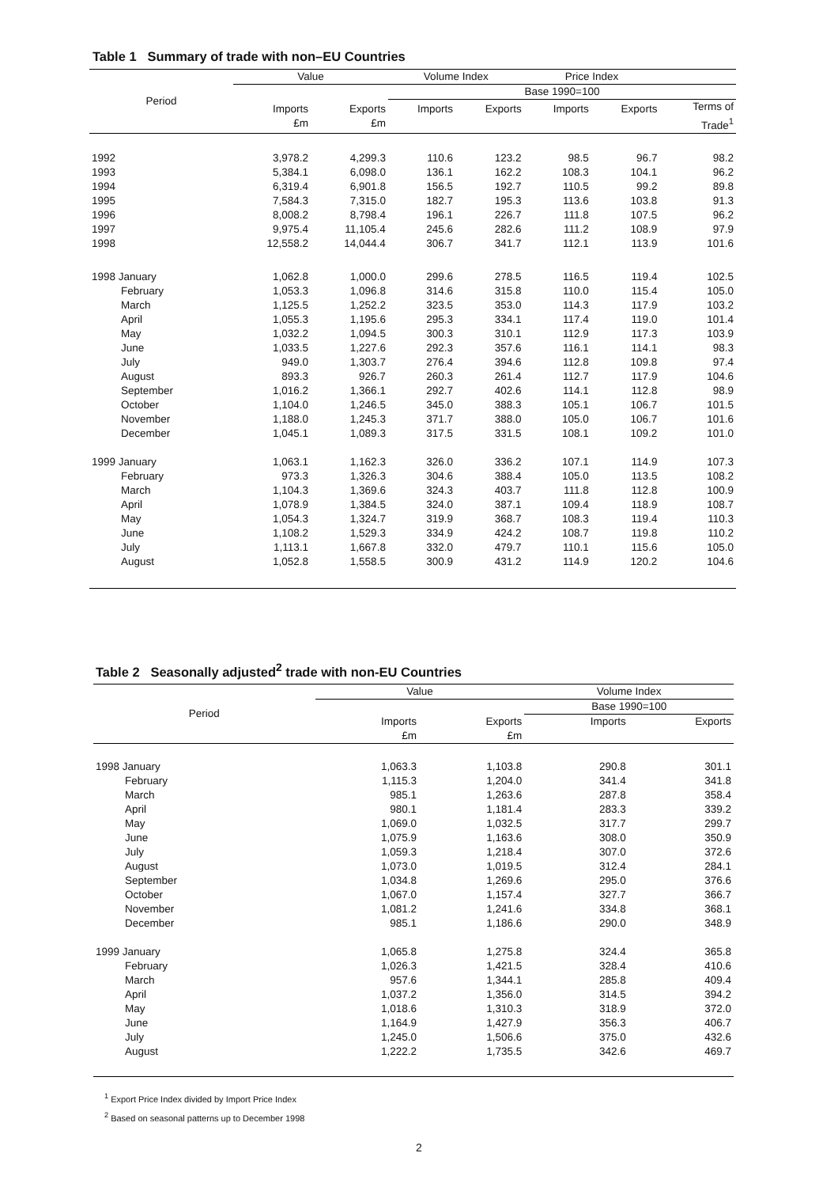Table 1 Summary of trade with non–EU Countries
| Period | Value | | Volume Index | | Price Index | | |
| --- | --- | --- | --- | --- | --- | --- | --- |
| | | | Base 1990=100 | | | | |
| | Imports £m | Exports £m | Imports | Exports | Imports | Exports | Terms of Trade<sup>1</sup> |
| 1992 | 3,978.2 | 4,299.3 | 110.6 | 123.2 | 98.5 | 96.7 | 98.2 |
| 1993 | 5,384.1 | 6,098.0 | 136.1 | 162.2 | 108.3 | 104.1 | 96.2 |
| 1994 | 6,319.4 | 6,901.8 | 156.5 | 192.7 | 110.5 | 99.2 | 89.8 |
| 1995 | 7,584.3 | 7,315.0 | 182.7 | 195.3 | 113.6 | 103.8 | 91.3 |
| 1996 | 8,008.2 | 8,798.4 | 196.1 | 226.7 | 111.8 | 107.5 | 96.2 |
| 1997 | 9,975.4 | 11,105.4 | 245.6 | 282.6 | 111.2 | 108.9 | 97.9 |
| 1998 | 12,558.2 | 14,044.4 | 306.7 | 341.7 | 112.1 | 113.9 | 101.6 |
| 1998 January | 1,062.8 | 1,000.0 | 299.6 | 278.5 | 116.5 | 119.4 | 102.5 |
| February | 1,053.3 | 1,096.8 | 314.6 | 315.8 | 110.0 | 115.4 | 105.0 |
| March | 1,125.5 | 1,252.2 | 323.5 | 353.0 | 114.3 | 117.9 | 103.2 |
| April | 1,055.3 | 1,195.6 | 295.3 | 334.1 | 117.4 | 119.0 | 101.4 |
| May | 1,032.2 | 1,094.5 | 300.3 | 310.1 | 112.9 | 117.3 | 103.9 |
| June | 1,033.5 | 1,227.6 | 292.3 | 357.6 | 116.1 | 114.1 | 98.3 |
| July | 949.0 | 1,303.7 | 276.4 | 394.6 | 112.8 | 109.8 | 97.4 |
| August | 893.3 | 926.7 | 260.3 | 261.4 | 112.7 | 117.9 | 104.6 |
| September | 1,016.2 | 1,366.1 | 292.7 | 402.6 | 114.1 | 112.8 | 98.9 |
| October | 1,104.0 | 1,246.5 | 345.0 | 388.3 | 105.1 | 106.7 | 101.5 |
| November | 1,188.0 | 1,245.3 | 371.7 | 388.0 | 105.0 | 106.7 | 101.6 |
| December | 1,045.1 | 1,089.3 | 317.5 | 331.5 | 108.1 | 109.2 | 101.0 |
| 1999 January | 1,063.1 | 1,162.3 | 326.0 | 336.2 | 107.1 | 114.9 | 107.3 |
| February | 973.3 | 1,326.3 | 304.6 | 388.4 | 105.0 | 113.5 | 108.2 |
| March | 1,104.3 | 1,369.6 | 324.3 | 403.7 | 111.8 | 112.8 | 100.9 |
| April | 1,078.9 | 1,384.5 | 324.0 | 387.1 | 109.4 | 118.9 | 108.7 |
| May | 1,054.3 | 1,324.7 | 319.9 | 368.7 | 108.3 | 119.4 | 110.3 |
| June | 1,108.2 | 1,529.3 | 334.9 | 424.2 | 108.7 | 119.8 | 110.2 |
| July | 1,113.1 | 1,667.8 | 332.0 | 479.7 | 110.1 | 115.6 | 105.0 |
| August | 1,052.8 | 1,558.5 | 300.9 | 431.2 | 114.9 | 120.2 | 104.6 |
Table 2 Seasonally adjusted<sup>2</sup> trade with non-EU Countries
| Period | Value | | Volume Index | |
| --- | --- | --- | --- | --- |
| | | | Base 1990=100 | |
| | Imports £m | Exports £m | Imports | Exports |
| 1998 January | 1,063.3 | 1,103.8 | 290.8 | 301.1 |
| February | 1,115.3 | 1,204.0 | 341.4 | 341.8 |
| March | 985.1 | 1,263.6 | 287.8 | 358.4 |
| April | 980.1 | 1,181.4 | 283.3 | 339.2 |
| May | 1,069.0 | 1,032.5 | 317.7 | 299.7 |
| June | 1,075.9 | 1,163.6 | 308.0 | 350.9 |
| July | 1,059.3 | 1,218.4 | 307.0 | 372.6 |
| August | 1,073.0 | 1,019.5 | 312.4 | 284.1 |
| September | 1,034.8 | 1,269.6 | 295.0 | 376.6 |
| October | 1,067.0 | 1,157.4 | 327.7 | 366.7 |
| November | 1,081.2 | 1,241.6 | 334.8 | 368.1 |
| December | 985.1 | 1,186.6 | 290.0 | 348.9 |
| 1999 January | 1,065.8 | 1,275.8 | 324.4 | 365.8 |
| February | 1,026.3 | 1,421.5 | 328.4 | 410.6 |
| March | 957.6 | 1,344.1 | 285.8 | 409.4 |
| April | 1,037.2 | 1,356.0 | 314.5 | 394.2 |
| May | 1,018.6 | 1,310.3 | 318.9 | 372.0 |
| June | 1,164.9 | 1,427.9 | 356.3 | 406.7 |
| July | 1,245.0 | 1,506.6 | 375.0 | 432.6 |
| August | 1,222.2 | 1,735.5 | 342.6 | 469.7 |
<sup>1</sup> Export Price Index divided by Import Price Index
<sup>2</sup> Based on seasonal patterns up to December 1998
2